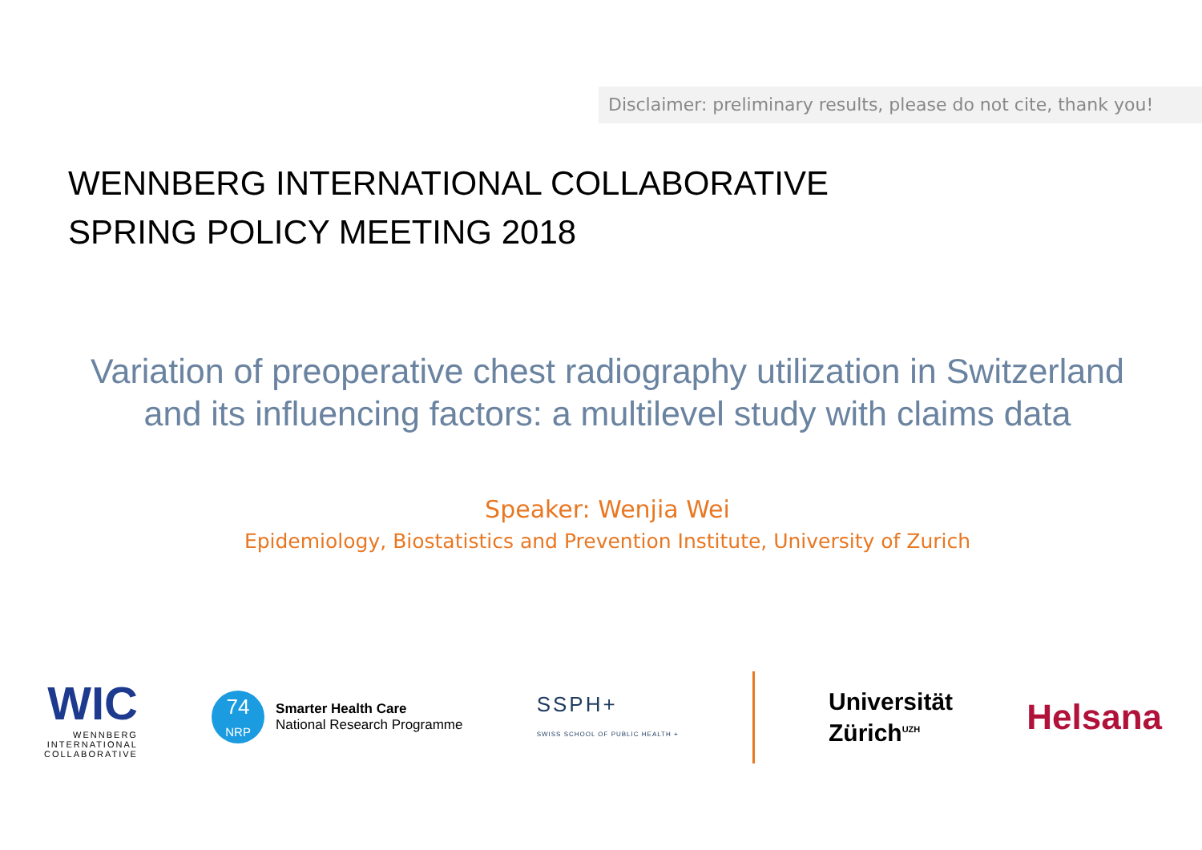Disclaimer: preliminary results, please do not cite, thank you!
WENNBERG INTERNATIONAL COLLABORATIVE
SPRING POLICY MEETING 2018
Variation of preoperative chest radiography utilization in Switzerland
and its influencing factors: a multilevel study with claims data
Speaker: Wenjia Wei
Epidemiology, Biostatistics and Prevention Institute, University of Zurich
WIC
WENNBERG
INTERNATIONAL
COLLABORATIVE
74
NRP
Smarter Health Care
National Research Programme
SSPH+
SWISS SCHOOL OF PUBLIC HEALTH +
Universität
Zürich<sup>UZH</sup>
Helsana